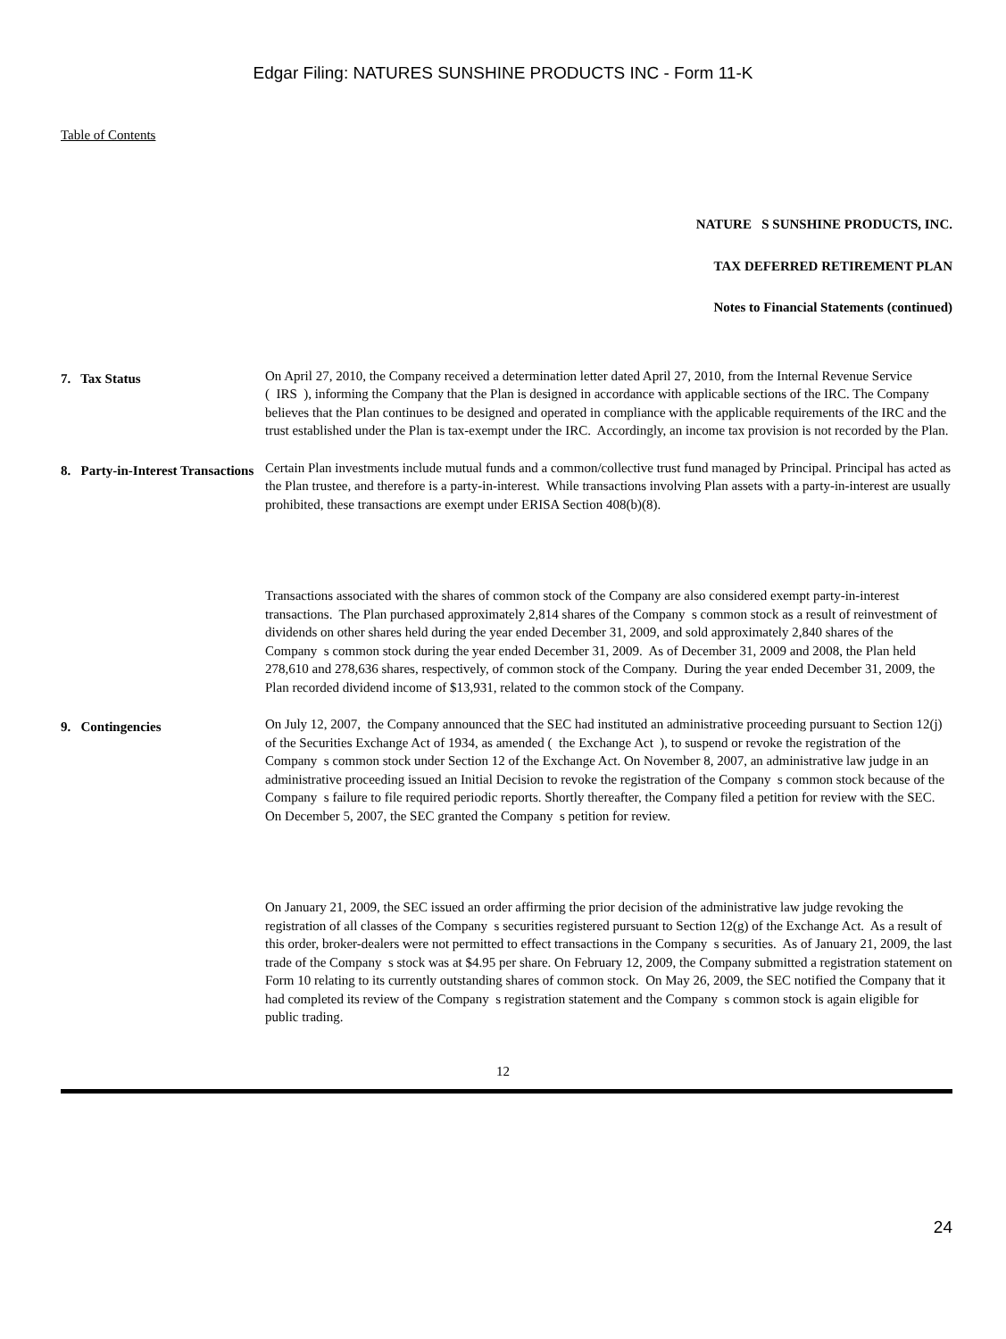Edgar Filing: NATURES SUNSHINE PRODUCTS INC - Form 11-K
Table of Contents
NATURE S SUNSHINE PRODUCTS, INC.
TAX DEFERRED RETIREMENT PLAN
Notes to Financial Statements (continued)
7. Tax Status
On April 27, 2010, the Company received a determination letter dated April 27, 2010, from the Internal Revenue Service ( IRS ), informing the Company that the Plan is designed in accordance with applicable sections of the IRC. The Company believes that the Plan continues to be designed and operated in compliance with the applicable requirements of the IRC and the trust established under the Plan is tax-exempt under the IRC. Accordingly, an income tax provision is not recorded by the Plan.
8. Party-in-Interest Transactions
Certain Plan investments include mutual funds and a common/collective trust fund managed by Principal. Principal has acted as the Plan trustee, and therefore is a party-in-interest. While transactions involving Plan assets with a party-in-interest are usually prohibited, these transactions are exempt under ERISA Section 408(b)(8).
Transactions associated with the shares of common stock of the Company are also considered exempt party-in-interest transactions. The Plan purchased approximately 2,814 shares of the Company s common stock as a result of reinvestment of dividends on other shares held during the year ended December 31, 2009, and sold approximately 2,840 shares of the Company s common stock during the year ended December 31, 2009. As of December 31, 2009 and 2008, the Plan held 278,610 and 278,636 shares, respectively, of common stock of the Company. During the year ended December 31, 2009, the Plan recorded dividend income of $13,931, related to the common stock of the Company.
9. Contingencies
On July 12, 2007, the Company announced that the SEC had instituted an administrative proceeding pursuant to Section 12(j) of the Securities Exchange Act of 1934, as amended ( the Exchange Act ), to suspend or revoke the registration of the Company s common stock under Section 12 of the Exchange Act. On November 8, 2007, an administrative law judge in an administrative proceeding issued an Initial Decision to revoke the registration of the Company s common stock because of the Company s failure to file required periodic reports. Shortly thereafter, the Company filed a petition for review with the SEC. On December 5, 2007, the SEC granted the Company s petition for review.
On January 21, 2009, the SEC issued an order affirming the prior decision of the administrative law judge revoking the registration of all classes of the Company s securities registered pursuant to Section 12(g) of the Exchange Act. As a result of this order, broker-dealers were not permitted to effect transactions in the Company s securities. As of January 21, 2009, the last trade of the Company s stock was at $4.95 per share. On February 12, 2009, the Company submitted a registration statement on Form 10 relating to its currently outstanding shares of common stock. On May 26, 2009, the SEC notified the Company that it had completed its review of the Company s registration statement and the Company s common stock is again eligible for public trading.
12
24